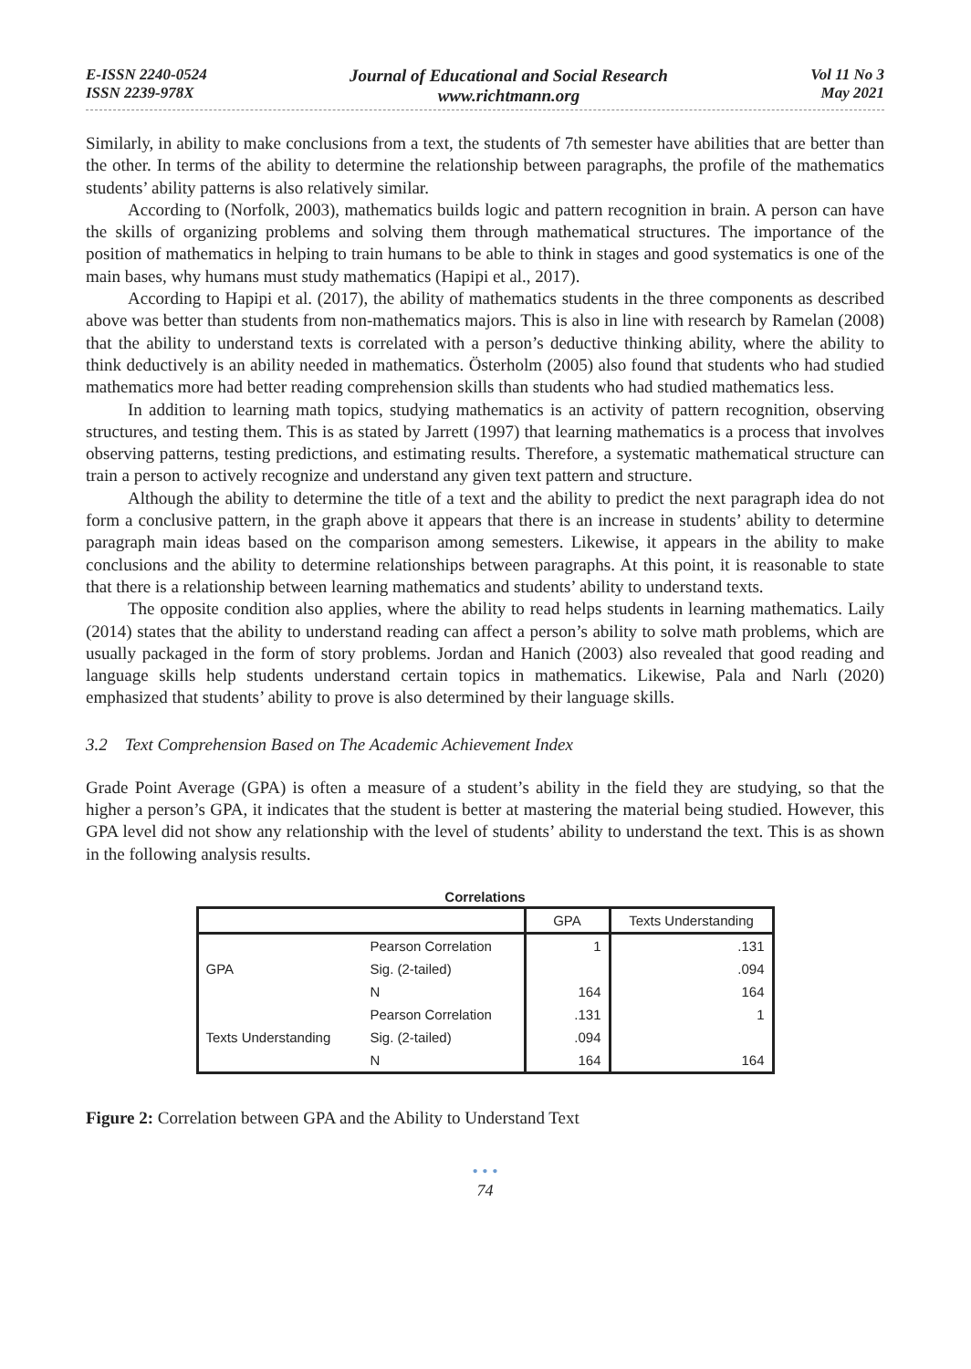E-ISSN 2240-0524
ISSN 2239-978X
Journal of Educational and Social Research
www.richtmann.org
Vol 11 No 3
May 2021
Similarly, in ability to make conclusions from a text, the students of 7th semester have abilities that are better than the other. In terms of the ability to determine the relationship between paragraphs, the profile of the mathematics students’ ability patterns is also relatively similar.
According to (Norfolk, 2003), mathematics builds logic and pattern recognition in brain. A person can have the skills of organizing problems and solving them through mathematical structures. The importance of the position of mathematics in helping to train humans to be able to think in stages and good systematics is one of the main bases, why humans must study mathematics (Hapipi et al., 2017).
According to Hapipi et al. (2017), the ability of mathematics students in the three components as described above was better than students from non-mathematics majors. This is also in line with research by Ramelan (2008) that the ability to understand texts is correlated with a person’s deductive thinking ability, where the ability to think deductively is an ability needed in mathematics. Österholm (2005) also found that students who had studied mathematics more had better reading comprehension skills than students who had studied mathematics less.
In addition to learning math topics, studying mathematics is an activity of pattern recognition, observing structures, and testing them. This is as stated by Jarrett (1997) that learning mathematics is a process that involves observing patterns, testing predictions, and estimating results. Therefore, a systematic mathematical structure can train a person to actively recognize and understand any given text pattern and structure.
Although the ability to determine the title of a text and the ability to predict the next paragraph idea do not form a conclusive pattern, in the graph above it appears that there is an increase in students’ ability to determine paragraph main ideas based on the comparison among semesters. Likewise, it appears in the ability to make conclusions and the ability to determine relationships between paragraphs. At this point, it is reasonable to state that there is a relationship between learning mathematics and students’ ability to understand texts.
The opposite condition also applies, where the ability to read helps students in learning mathematics. Laily (2014) states that the ability to understand reading can affect a person’s ability to solve math problems, which are usually packaged in the form of story problems. Jordan and Hanich (2003) also revealed that good reading and language skills help students understand certain topics in mathematics. Likewise, Pala and Narlı (2020) emphasized that students’ ability to prove is also determined by their language skills.
3.2 Text Comprehension Based on The Academic Achievement Index
Grade Point Average (GPA) is often a measure of a student’s ability in the field they are studying, so that the higher a person’s GPA, it indicates that the student is better at mastering the material being studied. However, this GPA level did not show any relationship with the level of students’ ability to understand the text. This is as shown in the following analysis results.
Correlations
| | | GPA | Texts Understanding |
| --- | --- | --- | --- |
| GPA | Pearson Correlation | 1 | .131 |
| | Sig. (2-tailed) | | .094 |
| | N | 164 | 164 |
| Texts Understanding | Pearson Correlation | .131 | 1 |
| | Sig. (2-tailed) | .094 | |
| | N | 164 | 164 |
Figure 2: Correlation between GPA and the Ability to Understand Text
• • •
74